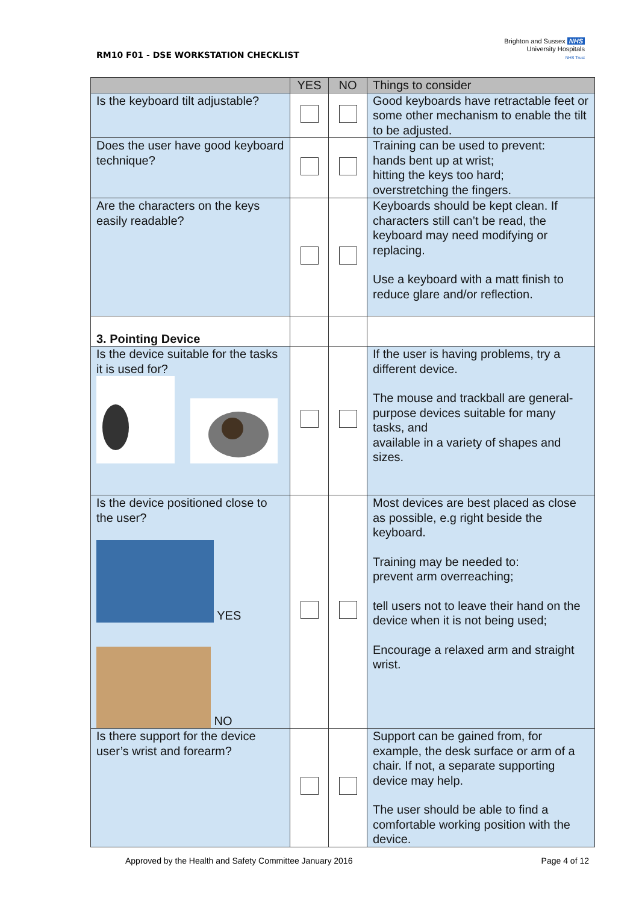RM10 F01 - DSE WORKSTATION CHECKLIST
Brighton and Sussex NHS
University Hospitals
NHS Trust
| | YES | NO | Things to consider |
| --- | --- | --- | --- |
| Is the keyboard tilt adjustable? | | | Good keyboards have retractable feet or some other mechanism to enable the tilt to be adjusted. |
| Does the user have good keyboard technique? | | | Training can be used to prevent: hands bent up at wrist; hitting the keys too hard; overstretching the fingers. |
| Are the characters on the keys easily readable? | | | Keyboards should be kept clean. If characters still can’t be read, the keyboard may need modifying or replacing. Use a keyboard with a matt finish to reduce glare and/or reflection. |
| 3. Pointing Device | | | |
| Is the device suitable for the tasks it is used for? | | | If the user is having problems, try a different device. The mouse and trackball are general-purpose devices suitable for many tasks, and available in a variety of shapes and sizes. |
| Is the device positioned close to the user? YES NO | | | Most devices are best placed as close as possible, e.g right beside the keyboard. Training may be needed to: prevent arm overreaching; tell users not to leave their hand on the device when it is not being used; Encourage a relaxed arm and straight wrist. |
| Is there support for the device user’s wrist and forearm? | | | Support can be gained from, for example, the desk surface or arm of a chair. If not, a separate supporting device may help. The user should be able to find a comfortable working position with the device. |
Approved by the Health and Safety Committee January 2016
Page 4 of 12